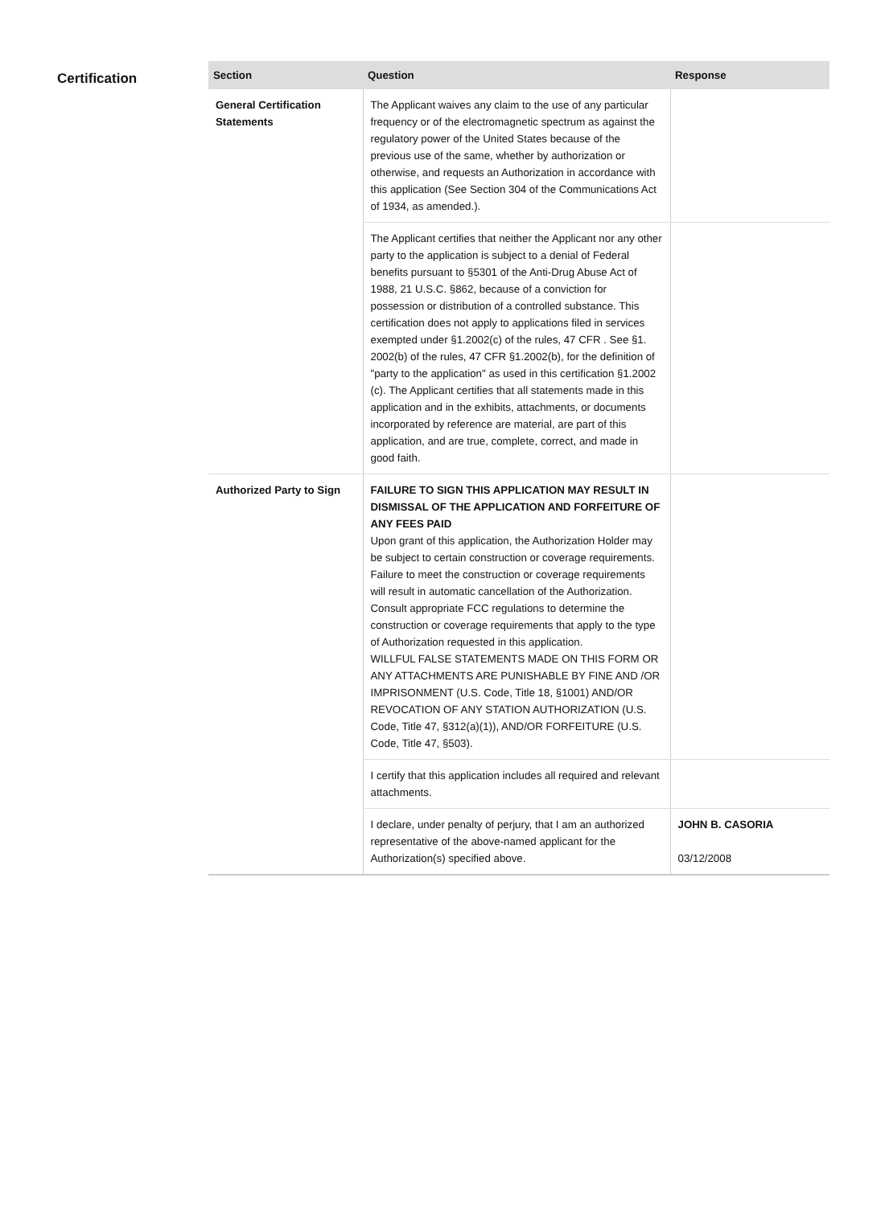Certification
| Section | Question | Response |
| --- | --- | --- |
| General Certification Statements | The Applicant waives any claim to the use of any particular frequency or of the electromagnetic spectrum as against the regulatory power of the United States because of the previous use of the same, whether by authorization or otherwise, and requests an Authorization in accordance with this application (See Section 304 of the Communications Act of 1934, as amended.). | |
| | The Applicant certifies that neither the Applicant nor any other party to the application is subject to a denial of Federal benefits pursuant to §5301 of the Anti-Drug Abuse Act of 1988, 21 U.S.C. §862, because of a conviction for possession or distribution of a controlled substance. This certification does not apply to applications filed in services exempted under §1.2002(c) of the rules, 47 CFR . See §1. 2002(b) of the rules, 47 CFR §1.2002(b), for the definition of "party to the application" as used in this certification §1.2002 (c). The Applicant certifies that all statements made in this application and in the exhibits, attachments, or documents incorporated by reference are material, are part of this application, and are true, complete, correct, and made in good faith. | |
| Authorized Party to Sign | FAILURE TO SIGN THIS APPLICATION MAY RESULT IN DISMISSAL OF THE APPLICATION AND FORFEITURE OF ANY FEES PAID Upon grant of this application, the Authorization Holder may be subject to certain construction or coverage requirements. Failure to meet the construction or coverage requirements will result in automatic cancellation of the Authorization. Consult appropriate FCC regulations to determine the construction or coverage requirements that apply to the type of Authorization requested in this application. WILLFUL FALSE STATEMENTS MADE ON THIS FORM OR ANY ATTACHMENTS ARE PUNISHABLE BY FINE AND /OR IMPRISONMENT (U.S. Code, Title 18, §1001) AND/OR REVOCATION OF ANY STATION AUTHORIZATION (U.S. Code, Title 47, §312(a)(1)), AND/OR FORFEITURE (U.S. Code, Title 47, §503). | |
| | I certify that this application includes all required and relevant attachments. | |
| | I declare, under penalty of perjury, that I am an authorized representative of the above-named applicant for the Authorization(s) specified above. | JOHN B. CASORIA 03/12/2008 |